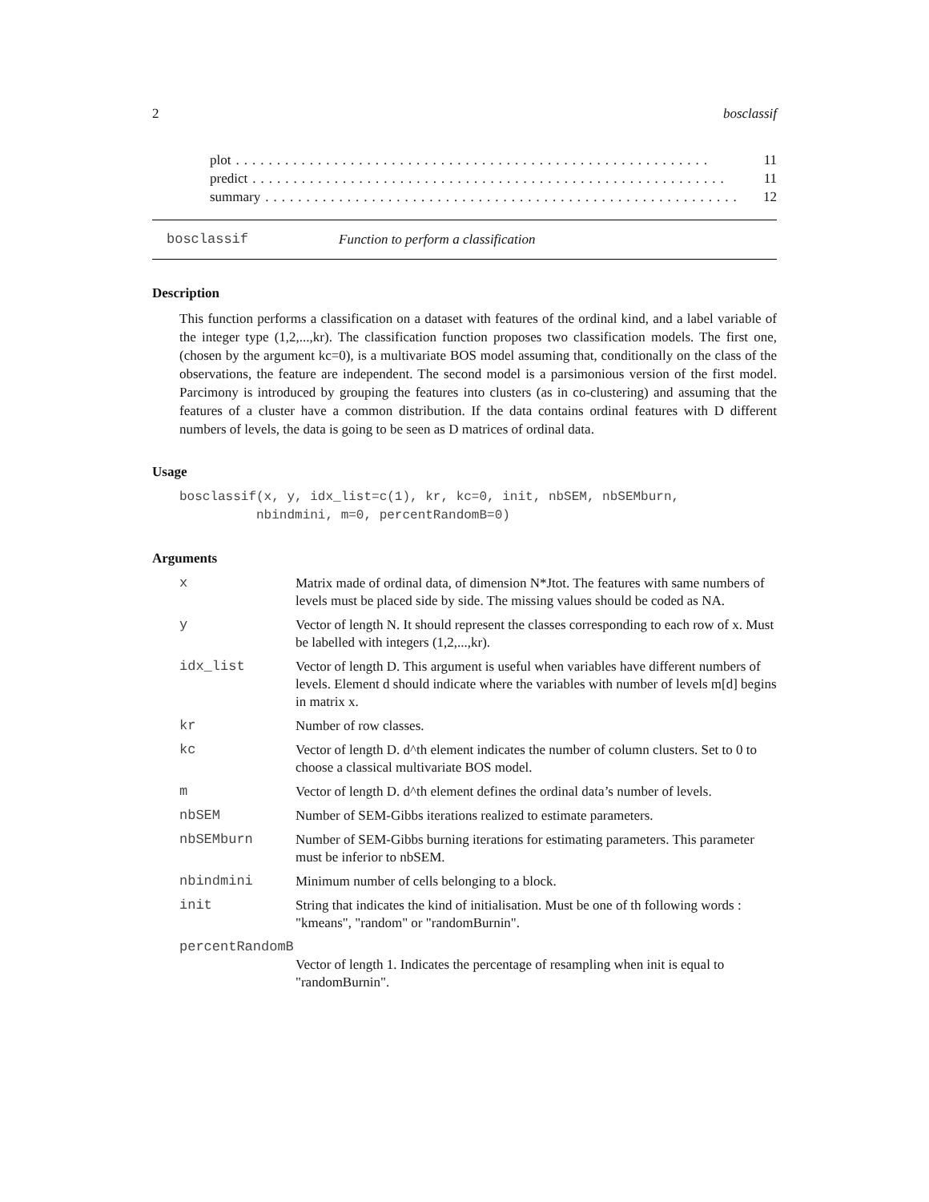2 bosclassif
plot.......................................................... 11
predict.......................................................... 11
summary.......................................................... 12
bosclassif Function to perform a classification
Description
This function performs a classification on a dataset with features of the ordinal kind, and a label variable of the integer type (1,2,...,kr). The classification function proposes two classification models. The first one, (chosen by the argument kc=0), is a multivariate BOS model assuming that, conditionally on the class of the observations, the feature are independent. The second model is a parsimonious version of the first model. Parcimony is introduced by grouping the features into clusters (as in co-clustering) and assuming that the features of a cluster have a common distribution. If the data contains ordinal features with D different numbers of levels, the data is going to be seen as D matrices of ordinal data.
Usage
bosclassif(x, y, idx_list=c(1), kr, kc=0, init, nbSEM, nbSEMburn,
          nbindmini, m=0, percentRandomB=0)
Arguments
| x | Matrix made of ordinal data, of dimension N*Jtot. The features with same numbers of levels must be placed side by side. The missing values should be coded as NA. |
| y | Vector of length N. It should represent the classes corresponding to each row of x. Must be labelled with integers (1,2,...,kr). |
| idx_list | Vector of length D. This argument is useful when variables have different numbers of levels. Element d should indicate where the variables with number of levels m[d] begins in matrix x. |
| kr | Number of row classes. |
| kc | Vector of length D. d^th element indicates the number of column clusters. Set to 0 to choose a classical multivariate BOS model. |
| m | Vector of length D. d^th element defines the ordinal data’s number of levels. |
| nbSEM | Number of SEM-Gibbs iterations realized to estimate parameters. |
| nbSEMburn | Number of SEM-Gibbs burning iterations for estimating parameters. This parameter must be inferior to nbSEM. |
| nbindmini | Minimum number of cells belonging to a block. |
| init | String that indicates the kind of initialisation. Must be one of th following words : "kmeans", "random" or "randomBurnin". |
| percentRandomB | |
| | Vector of length 1. Indicates the percentage of resampling when init is equal to "randomBurnin". |